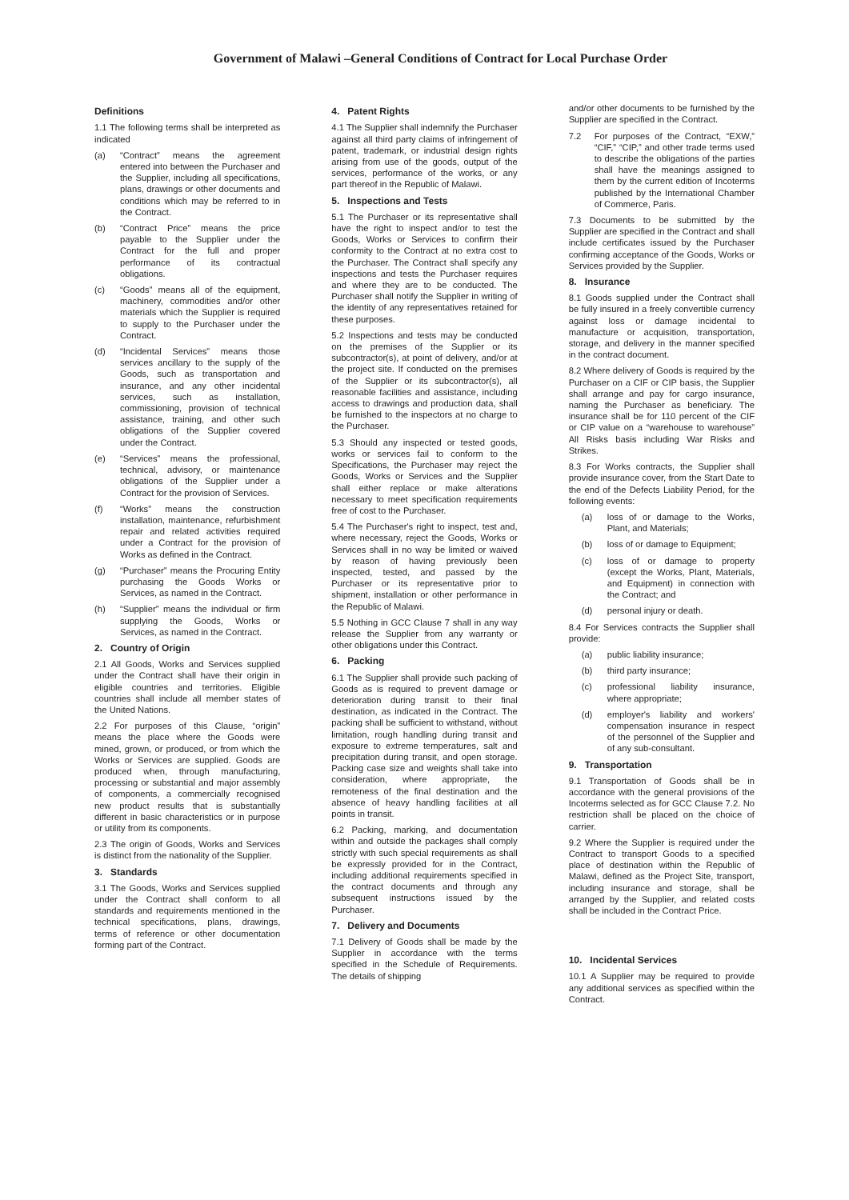Government of Malawi –General Conditions of Contract for Local Purchase Order
Definitions
1.1 The following terms shall be interpreted as indicated
(a) “Contract” means the agreement entered into between the Purchaser and the Supplier, including all specifications, plans, drawings or other documents and conditions which may be referred to in the Contract.
(b) “Contract Price” means the price payable to the Supplier under the Contract for the full and proper performance of its contractual obligations.
(c) “Goods” means all of the equipment, machinery, commodities and/or other materials which the Supplier is required to supply to the Purchaser under the Contract.
(d) “Incidental Services” means those services ancillary to the supply of the Goods, such as transportation and insurance, and any other incidental services, such as installation, commissioning, provision of technical assistance, training, and other such obligations of the Supplier covered under the Contract.
(e) “Services” means the professional, technical, advisory, or maintenance obligations of the Supplier under a Contract for the provision of Services.
(f) “Works” means the construction installation, maintenance, refurbishment repair and related activities required under a Contract for the provision of Works as defined in the Contract.
(g) “Purchaser” means the Procuring Entity purchasing the Goods Works or Services, as named in the Contract.
(h) “Supplier” means the individual or firm supplying the Goods, Works or Services, as named in the Contract.
2. Country of Origin
2.1 All Goods, Works and Services supplied under the Contract shall have their origin in eligible countries and territories. Eligible countries shall include all member states of the United Nations.
2.2 For purposes of this Clause, “origin” means the place where the Goods were mined, grown, or produced, or from which the Works or Services are supplied. Goods are produced when, through manufacturing, processing or substantial and major assembly of components, a commercially recognised new product results that is substantially different in basic characteristics or in purpose or utility from its components.
2.3 The origin of Goods, Works and Services is distinct from the nationality of the Supplier.
3. Standards
3.1 The Goods, Works and Services supplied under the Contract shall conform to all standards and requirements mentioned in the technical specifications, plans, drawings, terms of reference or other documentation forming part of the Contract.
4. Patent Rights
4.1 The Supplier shall indemnify the Purchaser against all third party claims of infringement of patent, trademark, or industrial design rights arising from use of the goods, output of the services, performance of the works, or any part thereof in the Republic of Malawi.
5. Inspections and Tests
5.1 The Purchaser or its representative shall have the right to inspect and/or to test the Goods, Works or Services to confirm their conformity to the Contract at no extra cost to the Purchaser. The Contract shall specify any inspections and tests the Purchaser requires and where they are to be conducted. The Purchaser shall notify the Supplier in writing of the identity of any representatives retained for these purposes.
5.2 Inspections and tests may be conducted on the premises of the Supplier or its subcontractor(s), at point of delivery, and/or at the project site. If conducted on the premises of the Supplier or its subcontractor(s), all reasonable facilities and assistance, including access to drawings and production data, shall be furnished to the inspectors at no charge to the Purchaser.
5.3 Should any inspected or tested goods, works or services fail to conform to the Specifications, the Purchaser may reject the Goods, Works or Services and the Supplier shall either replace or make alterations necessary to meet specification requirements free of cost to the Purchaser.
5.4 The Purchaser's right to inspect, test and, where necessary, reject the Goods, Works or Services shall in no way be limited or waived by reason of having previously been inspected, tested, and passed by the Purchaser or its representative prior to shipment, installation or other performance in the Republic of Malawi.
5.5 Nothing in GCC Clause 7 shall in any way release the Supplier from any warranty or other obligations under this Contract.
6. Packing
6.1 The Supplier shall provide such packing of Goods as is required to prevent damage or deterioration during transit to their final destination, as indicated in the Contract. The packing shall be sufficient to withstand, without limitation, rough handling during transit and exposure to extreme temperatures, salt and precipitation during transit, and open storage. Packing case size and weights shall take into consideration, where appropriate, the remoteness of the final destination and the absence of heavy handling facilities at all points in transit.
6.2 Packing, marking, and documentation within and outside the packages shall comply strictly with such special requirements as shall be expressly provided for in the Contract, including additional requirements specified in the contract documents and through any subsequent instructions issued by the Purchaser.
7. Delivery and Documents
7.1 Delivery of Goods shall be made by the Supplier in accordance with the terms specified in the Schedule of Requirements. The details of shipping
and/or other documents to be furnished by the Supplier are specified in the Contract.
7.2 For purposes of the Contract, “EXW,” “CIF,” “CIP,” and other trade terms used to describe the obligations of the parties shall have the meanings assigned to them by the current edition of Incoterms published by the International Chamber of Commerce, Paris.
7.3 Documents to be submitted by the Supplier are specified in the Contract and shall include certificates issued by the Purchaser confirming acceptance of the Goods, Works or Services provided by the Supplier.
8. Insurance
8.1 Goods supplied under the Contract shall be fully insured in a freely convertible currency against loss or damage incidental to manufacture or acquisition, transportation, storage, and delivery in the manner specified in the contract document.
8.2 Where delivery of Goods is required by the Purchaser on a CIF or CIP basis, the Supplier shall arrange and pay for cargo insurance, naming the Purchaser as beneficiary. The insurance shall be for 110 percent of the CIF or CIP value on a “warehouse to warehouse” All Risks basis including War Risks and Strikes.
8.3 For Works contracts, the Supplier shall provide insurance cover, from the Start Date to the end of the Defects Liability Period, for the following events:
(a) loss of or damage to the Works, Plant, and Materials;
(b) loss of or damage to Equipment;
(c) loss of or damage to property (except the Works, Plant, Materials, and Equipment) in connection with the Contract; and
(d) personal injury or death.
8.4 For Services contracts the Supplier shall provide:
(a) public liability insurance;
(b) third party insurance;
(c) professional liability insurance, where appropriate;
(d) employer's liability and workers' compensation insurance in respect of the personnel of the Supplier and of any sub-consultant.
9. Transportation
9.1 Transportation of Goods shall be in accordance with the general provisions of the Incoterms selected as for GCC Clause 7.2. No restriction shall be placed on the choice of carrier.
9.2 Where the Supplier is required under the Contract to transport Goods to a specified place of destination within the Republic of Malawi, defined as the Project Site, transport, including insurance and storage, shall be arranged by the Supplier, and related costs shall be included in the Contract Price.
10. Incidental Services
10.1 A Supplier may be required to provide any additional services as specified within the Contract.